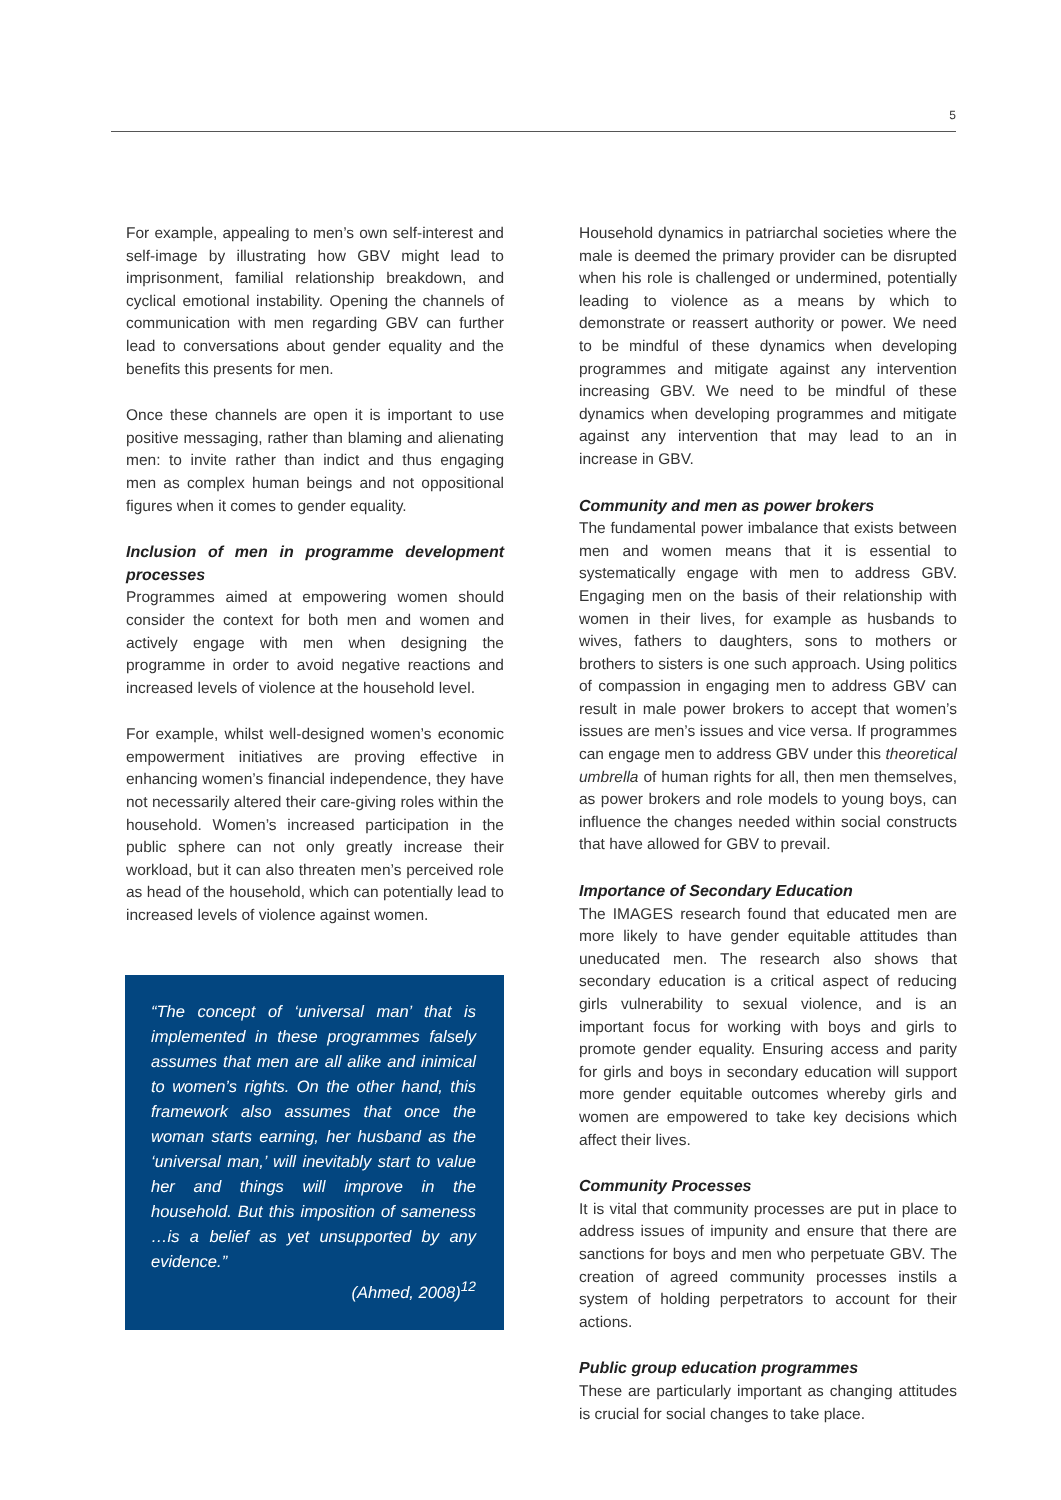5
For example, appealing to men’s own self-interest and self-image by illustrating how GBV might lead to imprisonment, familial relationship breakdown, and cyclical emotional instability. Opening the channels of communication with men regarding GBV can further lead to conversations about gender equality and the benefits this presents for men.
Once these channels are open it is important to use positive messaging, rather than blaming and alienating men: to invite rather than indict and thus engaging men as complex human beings and not oppositional figures when it comes to gender equality.
Inclusion of men in programme development processes
Programmes aimed at empowering women should consider the context for both men and women and actively engage with men when designing the programme in order to avoid negative reactions and increased levels of violence at the household level.
For example, whilst well-designed women’s economic empowerment initiatives are proving effective in enhancing women’s financial independence, they have not necessarily altered their care-giving roles within the household. Women’s increased participation in the public sphere can not only greatly increase their workload, but it can also threaten men’s perceived role as head of the household, which can potentially lead to increased levels of violence against women.
“The concept of ‘universal man’ that is implemented in these programmes falsely assumes that men are all alike and inimical to women’s rights. On the other hand, this framework also assumes that once the woman starts earning, her husband as the ‘universal man,’ will inevitably start to value her and things will improve in the household. But this imposition of sameness …is a belief as yet unsupported by any evidence.”
(Ahmed, 2008)<sup>12</sup>
Household dynamics in patriarchal societies where the male is deemed the primary provider can be disrupted when his role is challenged or undermined, potentially leading to violence as a means by which to demonstrate or reassert authority or power. We need to be mindful of these dynamics when developing programmes and mitigate against any intervention increasing GBV. We need to be mindful of these dynamics when developing programmes and mitigate against any intervention that may lead to an in increase in GBV.
Community and men as power brokers
The fundamental power imbalance that exists between men and women means that it is essential to systematically engage with men to address GBV. Engaging men on the basis of their relationship with women in their lives, for example as husbands to wives, fathers to daughters, sons to mothers or brothers to sisters is one such approach. Using politics of compassion in engaging men to address GBV can result in male power brokers to accept that women’s issues are men’s issues and vice versa. If programmes can engage men to address GBV under this theoretical umbrella of human rights for all, then men themselves, as power brokers and role models to young boys, can influence the changes needed within social constructs that have allowed for GBV to prevail.
Importance of Secondary Education
The IMAGES research found that educated men are more likely to have gender equitable attitudes than uneducated men. The research also shows that secondary education is a critical aspect of reducing girls vulnerability to sexual violence, and is an important focus for working with boys and girls to promote gender equality. Ensuring access and parity for girls and boys in secondary education will support more gender equitable outcomes whereby girls and women are empowered to take key decisions which affect their lives.
Community Processes
It is vital that community processes are put in place to address issues of impunity and ensure that there are sanctions for boys and men who perpetuate GBV. The creation of agreed community processes instils a system of holding perpetrators to account for their actions.
Public group education programmes
These are particularly important as changing attitudes is crucial for social changes to take place.